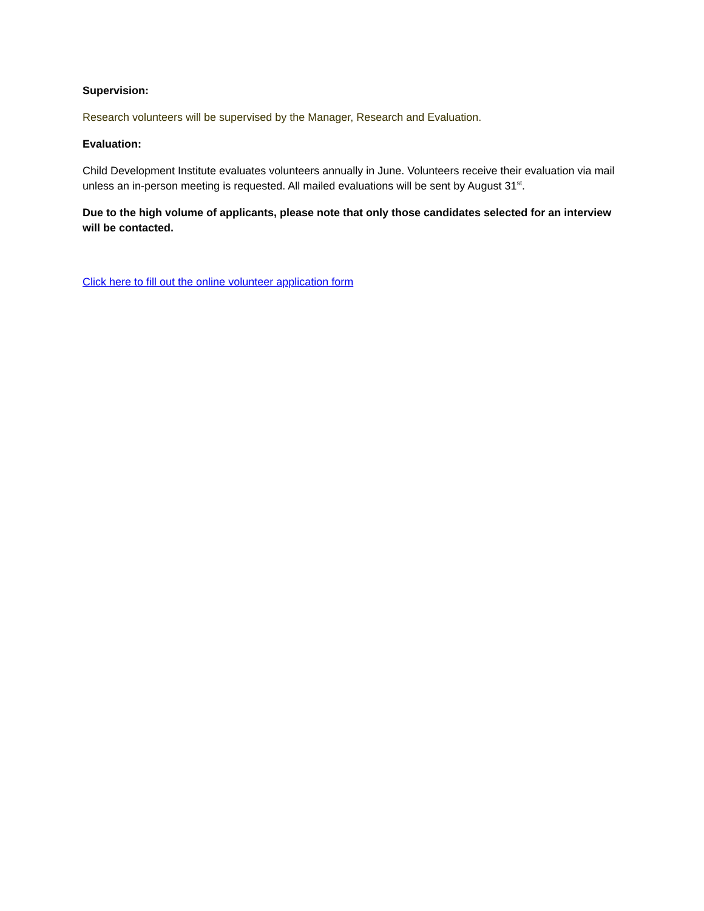Supervision:
Research volunteers will be supervised by the Manager, Research and Evaluation.
Evaluation:
Child Development Institute evaluates volunteers annually in June. Volunteers receive their evaluation via mail unless an in-person meeting is requested. All mailed evaluations will be sent by August 31<sup>st</sup>.
Due to the high volume of applicants, please note that only those candidates selected for an interview will be contacted.
Click here to fill out the online volunteer application form